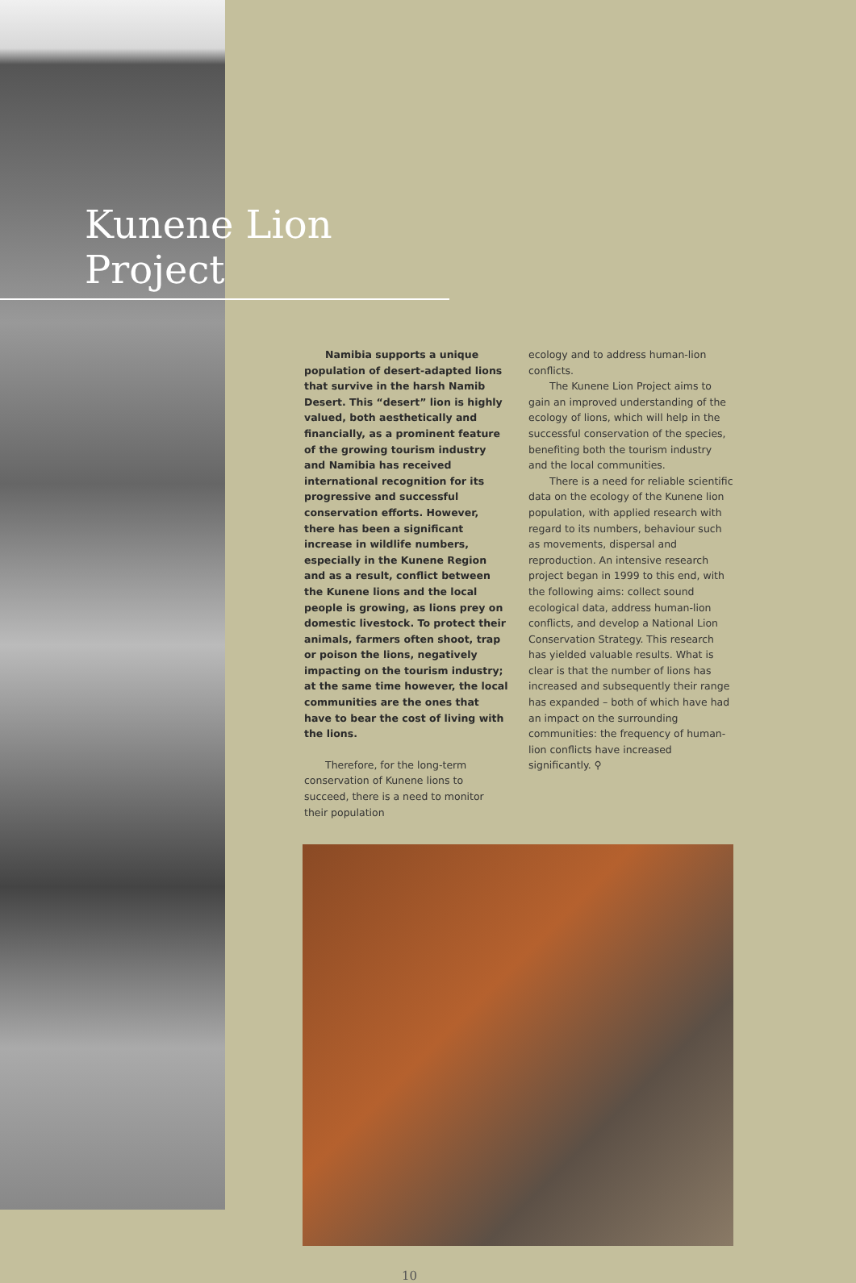Kunene Lion Project
Namibia supports a unique population of desert-adapted lions that survive in the harsh Namib Desert. This “desert” lion is highly valued, both aesthetically and financially, as a prominent feature of the growing tourism industry and Namibia has received international recognition for its progressive and successful conservation efforts. However, there has been a significant increase in wildlife numbers, especially in the Kunene Region and as a result, conflict between the Kunene lions and the local people is growing, as lions prey on domestic livestock. To protect their animals, farmers often shoot, trap or poison the lions, negatively impacting on the tourism industry; at the same time however, the local communities are the ones that have to bear the cost of living with the lions.
Therefore, for the long-term conservation of Kunene lions to succeed, there is a need to monitor their population
ecology and to address human-lion conflicts.
The Kunene Lion Project aims to gain an improved understanding of the ecology of lions, which will help in the successful conservation of the species, benefiting both the tourism industry and the local communities.
There is a need for reliable scientific data on the ecology of the Kunene lion population, with applied research with regard to its numbers, behaviour such as movements, dispersal and reproduction. An intensive research project began in 1999 to this end, with the following aims: collect sound ecological data, address human-lion conflicts, and develop a National Lion Conservation Strategy. This research has yielded valuable results. What is clear is that the number of lions has increased and subsequently their range has expanded – both of which have had an impact on the surrounding communities: the frequency of human-lion conflicts have increased significantly. ⚲
10